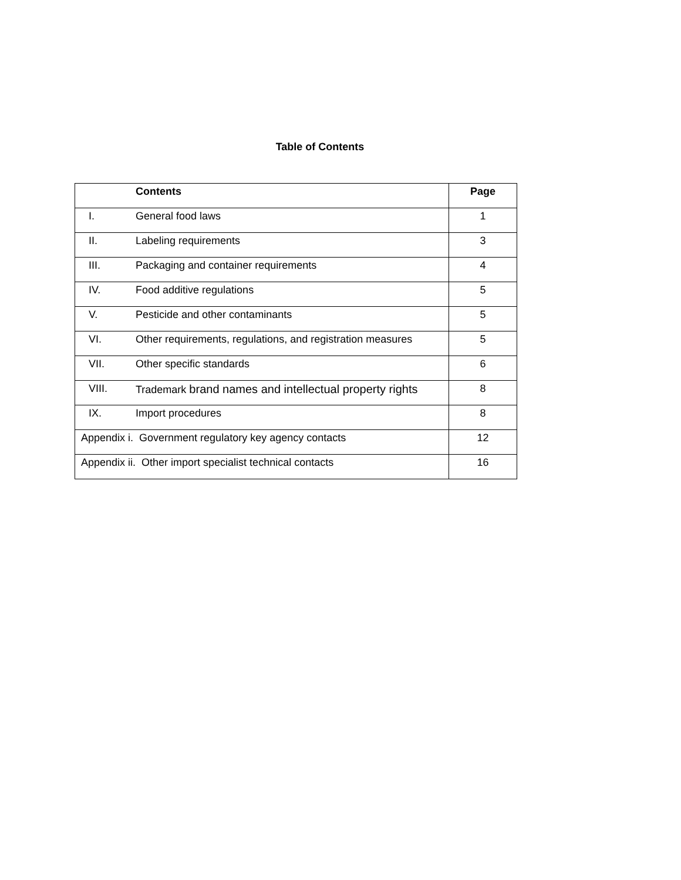Table of Contents
| | Contents | Page |
| --- | --- | --- |
| I. | General food laws | 1 |
| II. | Labeling requirements | 3 |
| III. | Packaging and container requirements | 4 |
| IV. | Food additive regulations | 5 |
| V. | Pesticide and other contaminants | 5 |
| VI. | Other requirements, regulations, and registration measures | 5 |
| VII. | Other specific standards | 6 |
| VIII. | Trademark brand names and intellectual property rights | 8 |
| IX. | Import procedures | 8 |
| Appendix i. Government regulatory key agency contacts | | 12 |
| Appendix ii. Other import specialist technical contacts | | 16 |